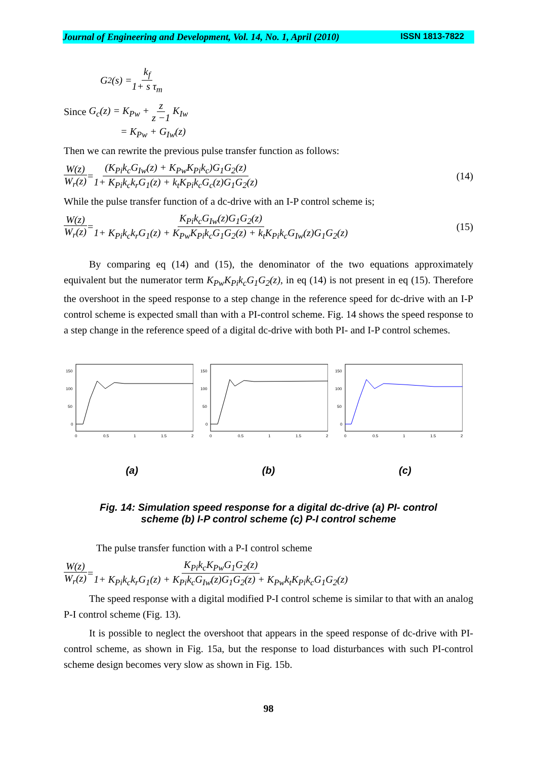Journal of Engineering and Development, Vol. 14, No. 1, April (2010) ISSN 1813-7822
G<sub>2</sub>(s) = k<sub>f</sub> 1+ s τ<sub>m</sub>
Since G<sub>c</sub>(z) = K<sub>Pw</sub> + z z −1 K<sub>Iw</sub>
= K<sub>Pw</sub> + G<sub>Iw</sub>(z)
Then we can rewrite the previous pulse transfer function as follows:
W(z) W<sub>r</sub>(z) = (K<sub>Pi</sub>k<sub>c</sub>G<sub>Iw</sub>(z) + K<sub>Pw</sub>K<sub>Pi</sub>k<sub>c</sub>)G<sub>1</sub>G<sub>2</sub>(z) 1+ K<sub>Pi</sub>k<sub>c</sub>k<sub>r</sub>G<sub>1</sub>(z) + k<sub>t</sub>K<sub>Pi</sub>k<sub>c</sub>G<sub>c</sub>(z)G<sub>1</sub>G<sub>2</sub>(z) (14)
While the pulse transfer function of a dc-drive with an I-P control scheme is;
W(z) W<sub>r</sub>(z) = K<sub>Pi</sub>k<sub>c</sub>G<sub>Iw</sub>(z)G<sub>1</sub>G<sub>2</sub>(z) 1+ K<sub>Pi</sub>k<sub>c</sub>k<sub>r</sub>G<sub>1</sub>(z) + K<sub>Pw</sub>K<sub>Pi</sub>k<sub>c</sub>G<sub>1</sub>G<sub>2</sub>(z) + k<sub>t</sub>K<sub>Pi</sub>k<sub>c</sub>G<sub>Iw</sub>(z)G<sub>1</sub>G<sub>2</sub>(z) (15)
By comparing eq (14) and (15), the denominator of the two equations approximately equivalent but the numerator term K<sub>Pw</sub>K<sub>Pi</sub>k<sub>c</sub>G<sub>1</sub>G<sub>2</sub>(z), in eq (14) is not present in eq (15). Therefore the overshoot in the speed response to a step change in the reference speed for dc-drive with an I-P control scheme is expected small than with a PI-control scheme. Fig. 14 shows the speed response to a step change in the reference speed of a digital dc-drive with both PI- and I-P control schemes.
150
100
50
0
0
0.5
1
1.5
2
150
100
50
0
0
0.5
1
1.5
2
150
100
50
0
0
0.5
1
1.5
2
(a) (b) (c)
Fig. 14: Simulation speed response for a digital dc-drive (a) PI- control
scheme (b) I-P control scheme (c) P-I control scheme
The pulse transfer function with a P-I control scheme
W(z) W<sub>r</sub>(z) = K<sub>Pi</sub>k<sub>c</sub>K<sub>Pw</sub>G<sub>1</sub>G<sub>2</sub>(z) 1+ K<sub>Pi</sub>k<sub>c</sub>k<sub>r</sub>G<sub>1</sub>(z) + K<sub>Pi</sub>k<sub>c</sub>G<sub>Iw</sub>(z)G<sub>1</sub>G<sub>2</sub>(z) + K<sub>Pw</sub>k<sub>t</sub>K<sub>Pi</sub>k<sub>c</sub>G<sub>1</sub>G<sub>2</sub>(z)
The speed response with a digital modified P-I control scheme is similar to that with an analog P-I control scheme (Fig. 13).
It is possible to neglect the overshoot that appears in the speed response of dc-drive with PI-control scheme, as shown in Fig. 15a, but the response to load disturbances with such PI-control scheme design becomes very slow as shown in Fig. 15b.
98